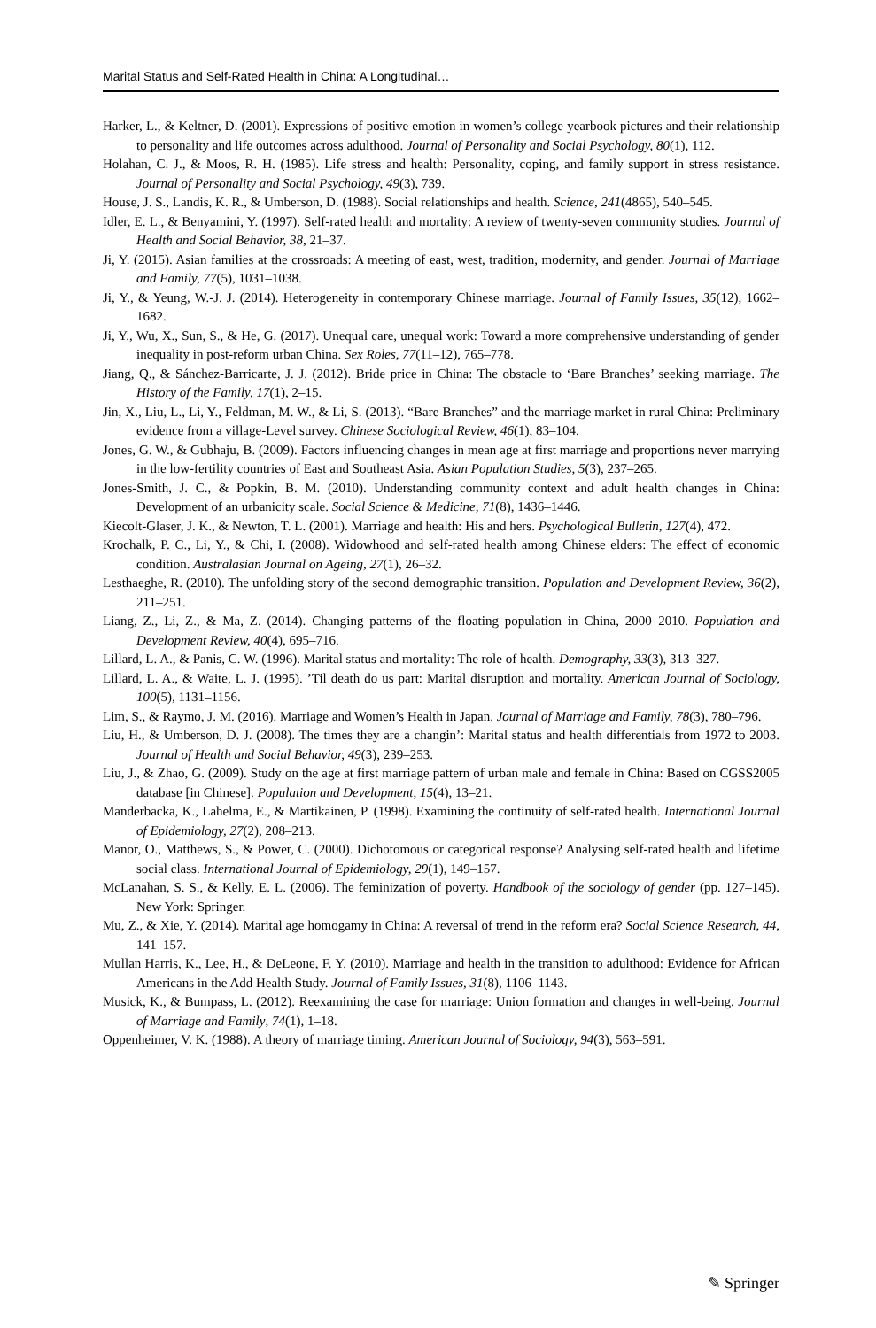Marital Status and Self-Rated Health in China: A Longitudinal…
Harker, L., & Keltner, D. (2001). Expressions of positive emotion in women’s college yearbook pictures and their relationship to personality and life outcomes across adulthood. Journal of Personality and Social Psychology, 80(1), 112.
Holahan, C. J., & Moos, R. H. (1985). Life stress and health: Personality, coping, and family support in stress resistance. Journal of Personality and Social Psychology, 49(3), 739.
House, J. S., Landis, K. R., & Umberson, D. (1988). Social relationships and health. Science, 241(4865), 540–545.
Idler, E. L., & Benyamini, Y. (1997). Self-rated health and mortality: A review of twenty-seven community studies. Journal of Health and Social Behavior, 38, 21–37.
Ji, Y. (2015). Asian families at the crossroads: A meeting of east, west, tradition, modernity, and gender. Journal of Marriage and Family, 77(5), 1031–1038.
Ji, Y., & Yeung, W.-J. J. (2014). Heterogeneity in contemporary Chinese marriage. Journal of Family Issues, 35(12), 1662–1682.
Ji, Y., Wu, X., Sun, S., & He, G. (2017). Unequal care, unequal work: Toward a more comprehensive understanding of gender inequality in post-reform urban China. Sex Roles, 77(11–12), 765–778.
Jiang, Q., & Sánchez-Barricarte, J. J. (2012). Bride price in China: The obstacle to ‘Bare Branches’ seeking marriage. The History of the Family, 17(1), 2–15.
Jin, X., Liu, L., Li, Y., Feldman, M. W., & Li, S. (2013). “Bare Branches” and the marriage market in rural China: Preliminary evidence from a village-Level survey. Chinese Sociological Review, 46(1), 83–104.
Jones, G. W., & Gubhaju, B. (2009). Factors influencing changes in mean age at first marriage and proportions never marrying in the low-fertility countries of East and Southeast Asia. Asian Population Studies, 5(3), 237–265.
Jones-Smith, J. C., & Popkin, B. M. (2010). Understanding community context and adult health changes in China: Development of an urbanicity scale. Social Science & Medicine, 71(8), 1436–1446.
Kiecolt-Glaser, J. K., & Newton, T. L. (2001). Marriage and health: His and hers. Psychological Bulletin, 127(4), 472.
Krochalk, P. C., Li, Y., & Chi, I. (2008). Widowhood and self-rated health among Chinese elders: The effect of economic condition. Australasian Journal on Ageing, 27(1), 26–32.
Lesthaeghe, R. (2010). The unfolding story of the second demographic transition. Population and Development Review, 36(2), 211–251.
Liang, Z., Li, Z., & Ma, Z. (2014). Changing patterns of the floating population in China, 2000–2010. Population and Development Review, 40(4), 695–716.
Lillard, L. A., & Panis, C. W. (1996). Marital status and mortality: The role of health. Demography, 33(3), 313–327.
Lillard, L. A., & Waite, L. J. (1995). ’Til death do us part: Marital disruption and mortality. American Journal of Sociology, 100(5), 1131–1156.
Lim, S., & Raymo, J. M. (2016). Marriage and Women’s Health in Japan. Journal of Marriage and Family, 78(3), 780–796.
Liu, H., & Umberson, D. J. (2008). The times they are a changin’: Marital status and health differentials from 1972 to 2003. Journal of Health and Social Behavior, 49(3), 239–253.
Liu, J., & Zhao, G. (2009). Study on the age at first marriage pattern of urban male and female in China: Based on CGSS2005 database [in Chinese]. Population and Development, 15(4), 13–21.
Manderbacka, K., Lahelma, E., & Martikainen, P. (1998). Examining the continuity of self-rated health. International Journal of Epidemiology, 27(2), 208–213.
Manor, O., Matthews, S., & Power, C. (2000). Dichotomous or categorical response? Analysing self-rated health and lifetime social class. International Journal of Epidemiology, 29(1), 149–157.
McLanahan, S. S., & Kelly, E. L. (2006). The feminization of poverty. Handbook of the sociology of gender (pp. 127–145). New York: Springer.
Mu, Z., & Xie, Y. (2014). Marital age homogamy in China: A reversal of trend in the reform era? Social Science Research, 44, 141–157.
Mullan Harris, K., Lee, H., & DeLeone, F. Y. (2010). Marriage and health in the transition to adulthood: Evidence for African Americans in the Add Health Study. Journal of Family Issues, 31(8), 1106–1143.
Musick, K., & Bumpass, L. (2012). Reexamining the case for marriage: Union formation and changes in well-being. Journal of Marriage and Family, 74(1), 1–18.
Oppenheimer, V. K. (1988). A theory of marriage timing. American Journal of Sociology, 94(3), 563–591.
✎ Springer